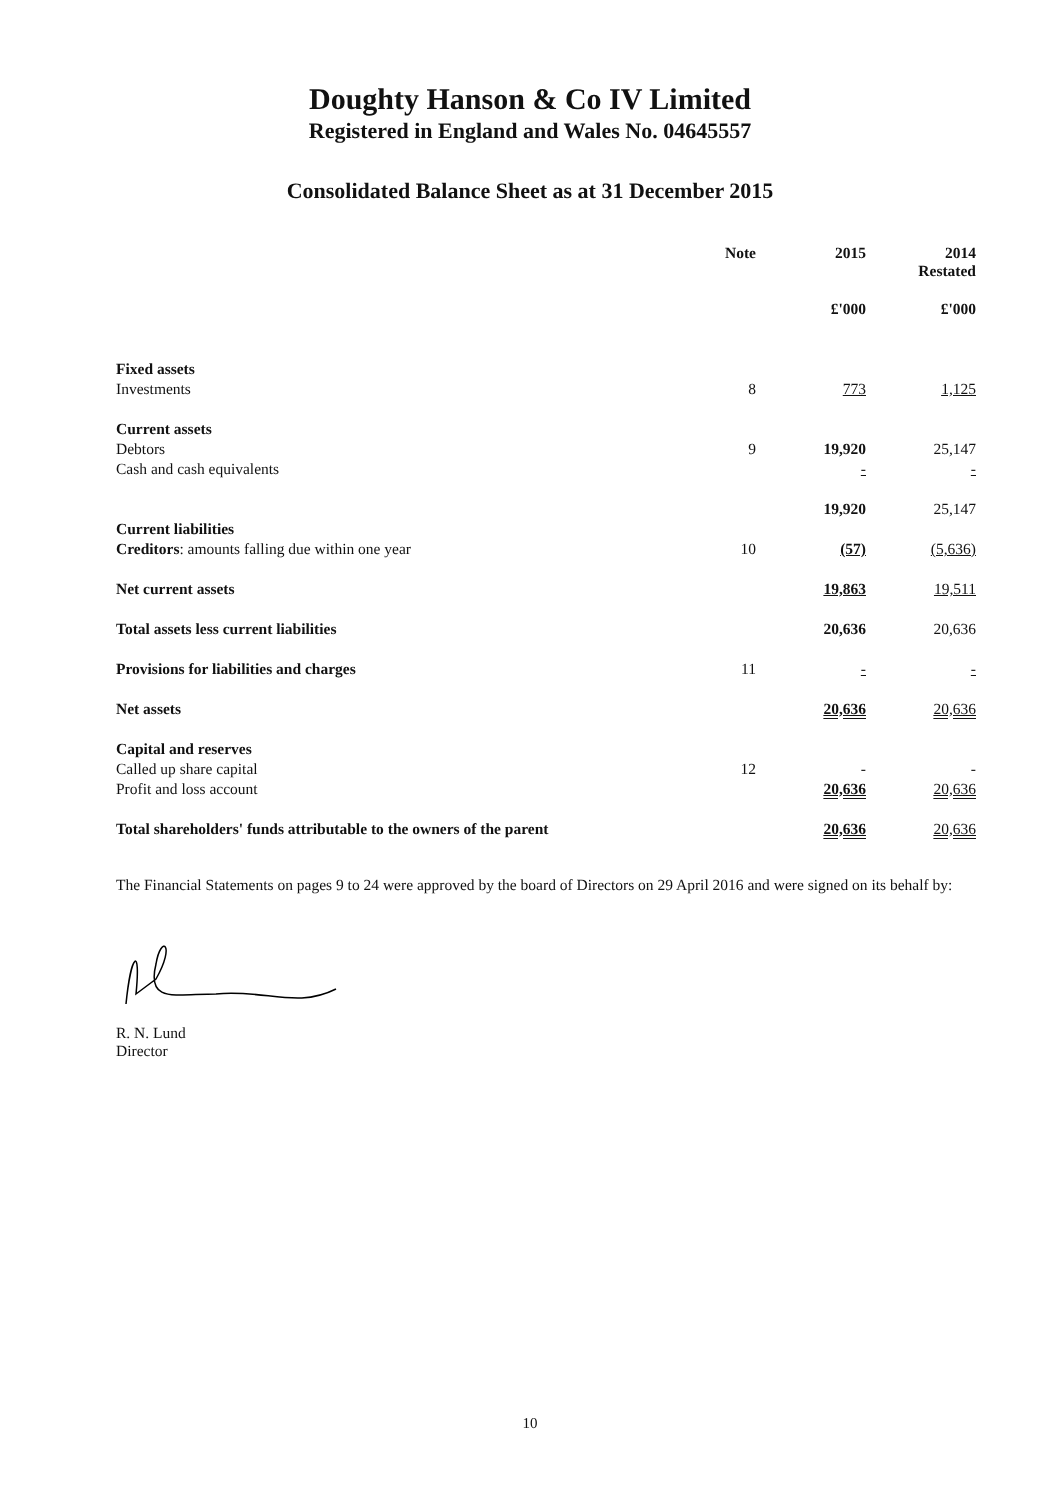Doughty Hanson & Co IV Limited
Registered in England and Wales No. 04645557
Consolidated Balance Sheet as at 31 December 2015
| | Note | 2015 | 2014 Restated |
| --- | --- | --- | --- |
| | | £'000 | £'000 |
| Fixed assets | | | |
| Investments | 8 | 773 | 1,125 |
| Current assets | | | |
| Debtors | 9 | 19,920 | 25,147 |
| Cash and cash equivalents | | - | - |
| | | 19,920 | 25,147 |
| Current liabilities | | | |
| Creditors : amounts falling due within one year | 10 | (57) | (5,636) |
| Net current assets | | 19,863 | 19,511 |
| Total assets less current liabilities | | 20,636 | 20,636 |
| Provisions for liabilities and charges | 11 | - | - |
| Net assets | | 20,636 | 20,636 |
| Capital and reserves | | | |
| Called up share capital | 12 | - | - |
| Profit and loss account | | 20,636 | 20,636 |
| Total shareholders' funds attributable to the owners of the parent | | 20,636 | 20,636 |
The Financial Statements on pages 9 to 24 were approved by the board of Directors on 29 April 2016 and were signed on its behalf by:
R. N. Lund
Director
10